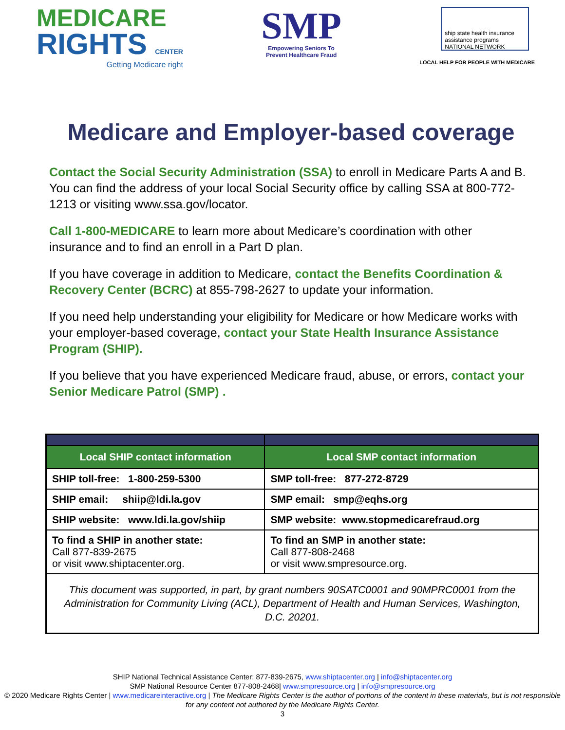MEDICARE
RIGHTS CENTER
Getting Medicare right
SMP
Empowering Seniors To
Prevent Healthcare Fraud
ship state health insurance assistance programs NATIONAL NETWORK
LOCAL HELP FOR PEOPLE WITH MEDICARE
Medicare and Employer-based coverage
Contact the Social Security Administration (SSA) to enroll in Medicare Parts A and B. You can find the address of your local Social Security office by calling SSA at 800-772-1213 or visiting www.ssa.gov/locator.
Call 1-800-MEDICARE to learn more about Medicare’s coordination with other insurance and to find an enroll in a Part D plan.
If you have coverage in addition to Medicare, contact the Benefits Coordination & Recovery Center (BCRC) at 855-798-2627 to update your information.
If you need help understanding your eligibility for Medicare or how Medicare works with your employer-based coverage, contact your State Health Insurance Assistance Program (SHIP).
If you believe that you have experienced Medicare fraud, abuse, or errors, contact your Senior Medicare Patrol (SMP) .
| Local SHIP contact information | Local SMP contact information |
| --- | --- |
| SHIP toll-free: 1-800-259-5300 | SMP toll-free: 877-272-8729 |
| SHIP email: shiip@ldi.la.gov | SMP email: smp@eqhs.org |
| SHIP website: www.ldi.la.gov/shiip | SMP website: www.stopmedicarefraud.org |
| To find a SHIP in another state: Call 877-839-2675 or visit www.shiptacenter.org. | To find an SMP in another state: Call 877-808-2468 or visit www.smpresource.org. |
| This document was supported, in part, by grant numbers 90SATC0001 and 90MPRC0001 from the Administration for Community Living (ACL), Department of Health and Human Services, Washington, D.C. 20201. | |
SHIP National Technical Assistance Center: 877-839-2675, www.shiptacenter.org | info@shiptacenter.org
SMP National Resource Center 877-808-2468| www.smpresource.org | info@smpresource.org
© 2020 Medicare Rights Center | www.medicareinteractive.org | The Medicare Rights Center is the author of portions of the content in these materials, but is not responsible for any content not authored by the Medicare Rights Center.
3